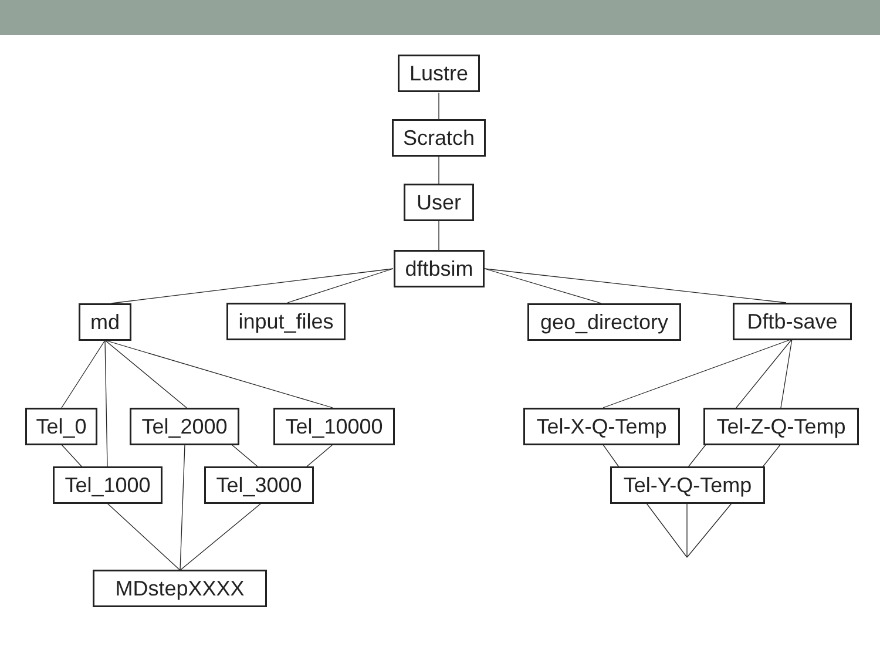Lustre
Scratch
User
dftbsim
md input_files geo_directory Dftb-save
Tel_0 Tel_2000 Tel_10000 Tel-X-Q-Temp Tel-Z-Q-Temp
Tel_1000 Tel_3000 Tel-Y-Q-Temp
MDstepXXXX